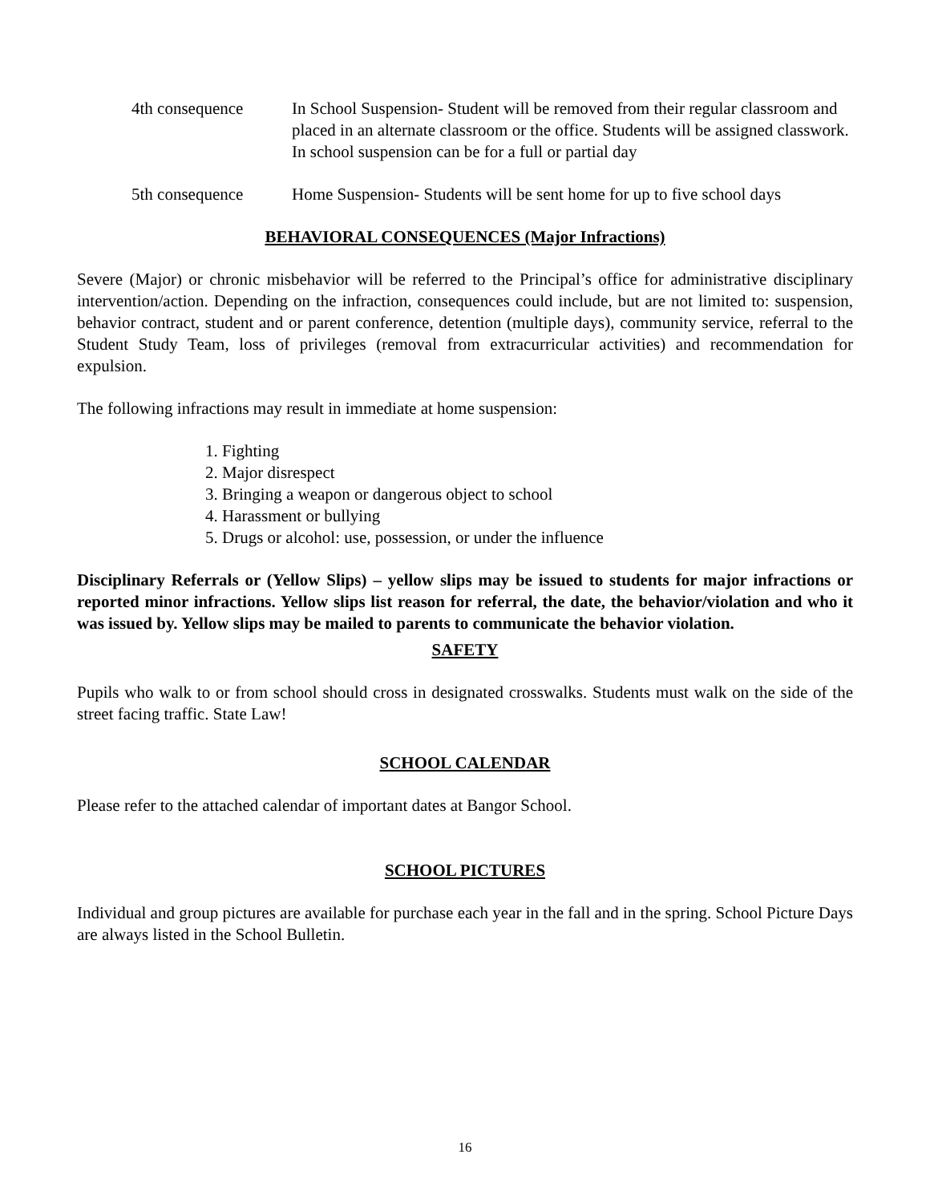4th consequence In School Suspension- Student will be removed from their regular classroom and placed in an alternate classroom or the office. Students will be assigned classwork. In school suspension can be for a full or partial day
5th consequence Home Suspension- Students will be sent home for up to five school days
BEHAVIORAL CONSEQUENCES (Major Infractions)
Severe (Major) or chronic misbehavior will be referred to the Principal’s office for administrative disciplinary intervention/action. Depending on the infraction, consequences could include, but are not limited to: suspension, behavior contract, student and or parent conference, detention (multiple days), community service, referral to the Student Study Team, loss of privileges (removal from extracurricular activities) and recommendation for expulsion.
The following infractions may result in immediate at home suspension:
1. Fighting
2. Major disrespect
3. Bringing a weapon or dangerous object to school
4. Harassment or bullying
5. Drugs or alcohol: use, possession, or under the influence
Disciplinary Referrals or (Yellow Slips) – yellow slips may be issued to students for major infractions or reported minor infractions. Yellow slips list reason for referral, the date, the behavior/violation and who it was issued by. Yellow slips may be mailed to parents to communicate the behavior violation.
SAFETY
Pupils who walk to or from school should cross in designated crosswalks. Students must walk on the side of the street facing traffic. State Law!
SCHOOL CALENDAR
Please refer to the attached calendar of important dates at Bangor School.
SCHOOL PICTURES
Individual and group pictures are available for purchase each year in the fall and in the spring. School Picture Days are always listed in the School Bulletin.
16